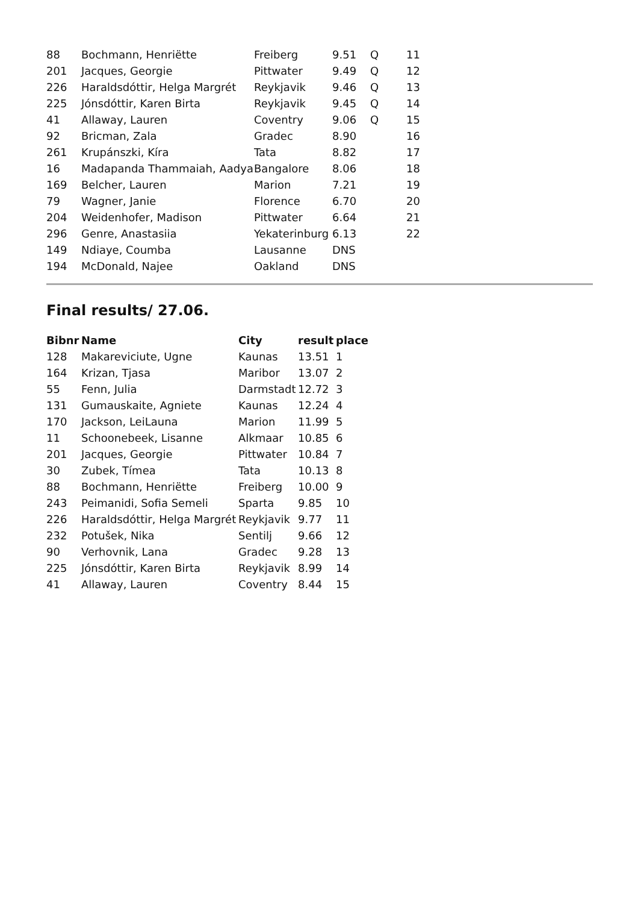| 88 | Bochmann, Henriëtte | Freiberg | 9.51 | Q | 11 |
| 201 | Jacques, Georgie | Pittwater | 9.49 | Q | 12 |
| 226 | Haraldsdóttir, Helga Margrét | Reykjavik | 9.46 | Q | 13 |
| 225 | Jónsdóttir, Karen Birta | Reykjavik | 9.45 | Q | 14 |
| 41 | Allaway, Lauren | Coventry | 9.06 | Q | 15 |
| 92 | Bricman, Zala | Gradec | 8.90 | | 16 |
| 261 | Krupánszki, Kíra | Tata | 8.82 | | 17 |
| 16 | Madapanda Thammaiah, Aadya | Bangalore | 8.06 | | 18 |
| 169 | Belcher, Lauren | Marion | 7.21 | | 19 |
| 79 | Wagner, Janie | Florence | 6.70 | | 20 |
| 204 | Weidenhofer, Madison | Pittwater | 6.64 | | 21 |
| 296 | Genre, Anastasiia | Yekaterinburg | 6.13 | | 22 |
| 149 | Ndiaye, Coumba | Lausanne | DNS | | |
| 194 | McDonald, Najee | Oakland | DNS | | |
Final results/ 27.06.
| Bibnr | Name | City | result | place |
| --- | --- | --- | --- | --- |
| 128 | Makareviciute, Ugne | Kaunas | 13.51 | 1 |
| 164 | Krizan, Tjasa | Maribor | 13.07 | 2 |
| 55 | Fenn, Julia | Darmstadt | 12.72 | 3 |
| 131 | Gumauskaite, Agniete | Kaunas | 12.24 | 4 |
| 170 | Jackson, LeiLauna | Marion | 11.99 | 5 |
| 11 | Schoonebeek, Lisanne | Alkmaar | 10.85 | 6 |
| 201 | Jacques, Georgie | Pittwater | 10.84 | 7 |
| 30 | Zubek, Tímea | Tata | 10.13 | 8 |
| 88 | Bochmann, Henriëtte | Freiberg | 10.00 | 9 |
| 243 | Peimanidi, Sofia Semeli | Sparta | 9.85 | 10 |
| 226 | Haraldsdóttir, Helga Margrét | Reykjavik | 9.77 | 11 |
| 232 | Potušek, Nika | Sentilj | 9.66 | 12 |
| 90 | Verhovnik, Lana | Gradec | 9.28 | 13 |
| 225 | Jónsdóttir, Karen Birta | Reykjavik | 8.99 | 14 |
| 41 | Allaway, Lauren | Coventry | 8.44 | 15 |